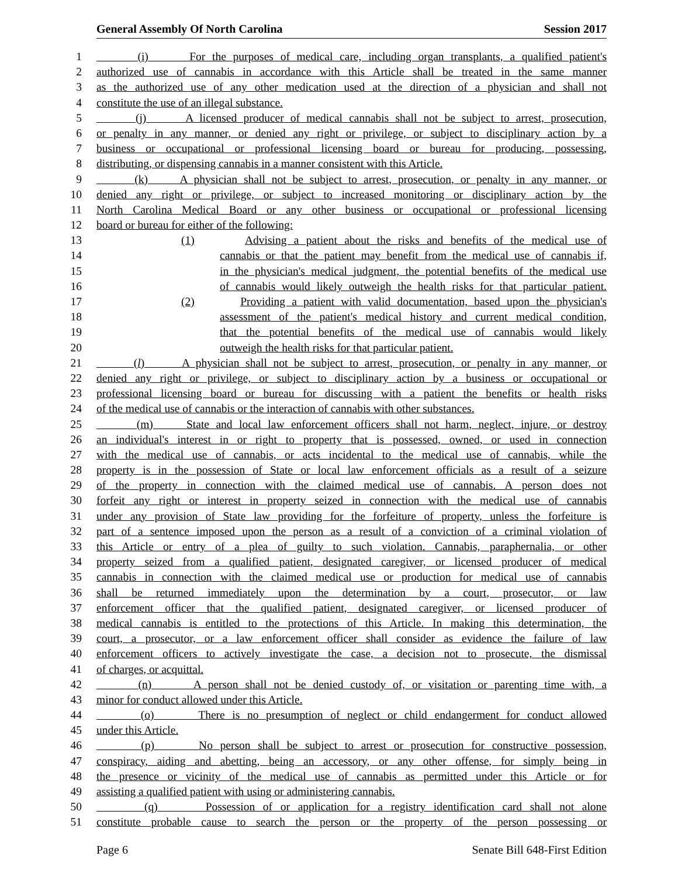General Assembly Of North Carolina Session 2017
1 (i) For the purposes of medical care, including organ transplants, a qualified patient's
2 authorized use of cannabis in accordance with this Article shall be treated in the same manner
3 as the authorized use of any other medication used at the direction of a physician and shall not
4 constitute the use of an illegal substance.
5 (j) A licensed producer of medical cannabis shall not be subject to arrest, prosecution,
6 or penalty in any manner, or denied any right or privilege, or subject to disciplinary action by a
7 business or occupational or professional licensing board or bureau for producing, possessing,
8 distributing, or dispensing cannabis in a manner consistent with this Article.
9 (k) A physician shall not be subject to arrest, prosecution, or penalty in any manner, or
10 denied any right or privilege, or subject to increased monitoring or disciplinary action by the
11 North Carolina Medical Board or any other business or occupational or professional licensing
12 board or bureau for either of the following:
13 (1) Advising a patient about the risks and benefits of the medical use of
14 cannabis or that the patient may benefit from the medical use of cannabis if,
15 in the physician's medical judgment, the potential benefits of the medical use
16 of cannabis would likely outweigh the health risks for that particular patient.
17 (2) Providing a patient with valid documentation, based upon the physician's
18 assessment of the patient's medical history and current medical condition,
19 that the potential benefits of the medical use of cannabis would likely
20 outweigh the health risks for that particular patient.
21 (l) A physician shall not be subject to arrest, prosecution, or penalty in any manner, or
22 denied any right or privilege, or subject to disciplinary action by a business or occupational or
23 professional licensing board or bureau for discussing with a patient the benefits or health risks
24 of the medical use of cannabis or the interaction of cannabis with other substances.
25 (m) State and local law enforcement officers shall not harm, neglect, injure, or destroy
26 an individual's interest in or right to property that is possessed, owned, or used in connection
27 with the medical use of cannabis, or acts incidental to the medical use of cannabis, while the
28 property is in the possession of State or local law enforcement officials as a result of a seizure
29 of the property in connection with the claimed medical use of cannabis. A person does not
30 forfeit any right or interest in property seized in connection with the medical use of cannabis
31 under any provision of State law providing for the forfeiture of property, unless the forfeiture is
32 part of a sentence imposed upon the person as a result of a conviction of a criminal violation of
33 this Article or entry of a plea of guilty to such violation. Cannabis, paraphernalia, or other
34 property seized from a qualified patient, designated caregiver, or licensed producer of medical
35 cannabis in connection with the claimed medical use or production for medical use of cannabis
36 shall be returned immediately upon the determination by a court, prosecutor, or law
37 enforcement officer that the qualified patient, designated caregiver, or licensed producer of
38 medical cannabis is entitled to the protections of this Article. In making this determination, the
39 court, a prosecutor, or a law enforcement officer shall consider as evidence the failure of law
40 enforcement officers to actively investigate the case, a decision not to prosecute, the dismissal
41 of charges, or acquittal.
42 (n) A person shall not be denied custody of, or visitation or parenting time with, a
43 minor for conduct allowed under this Article.
44 (o) There is no presumption of neglect or child endangerment for conduct allowed
45 under this Article.
46 (p) No person shall be subject to arrest or prosecution for constructive possession,
47 conspiracy, aiding and abetting, being an accessory, or any other offense, for simply being in
48 the presence or vicinity of the medical use of cannabis as permitted under this Article or for
49 assisting a qualified patient with using or administering cannabis.
50 (q) Possession of or application for a registry identification card shall not alone
51 constitute probable cause to search the person or the property of the person possessing or
Page 6 Senate Bill 648-First Edition